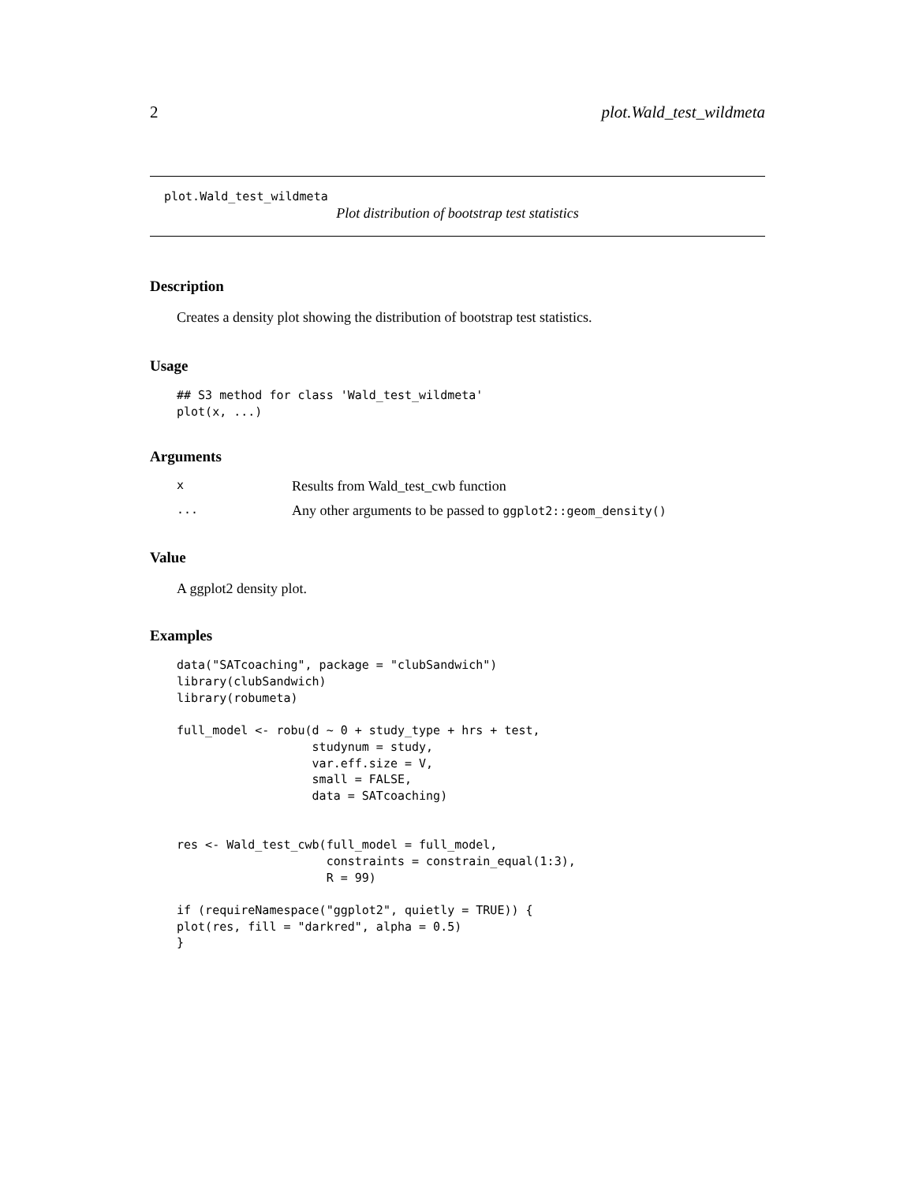2 plot.Wald_test_wildmeta
plot.Wald_test_wildmeta
Plot distribution of bootstrap test statistics
Description
Creates a density plot showing the distribution of bootstrap test statistics.
Usage
## S3 method for class 'Wald_test_wildmeta'
plot(x, ...)
Arguments
x
Results from Wald_test_cwb function
...
Any other arguments to be passed to ggplot2::geom_density()
Value
A ggplot2 density plot.
Examples
data("SATcoaching", package = "clubSandwich")
library(clubSandwich)
library(robumeta)

full_model <- robu(d ~ 0 + study_type + hrs + test,
                   studynum = study,
                   var.eff.size = V,
                   small = FALSE,
                   data = SATcoaching)


res <- Wald_test_cwb(full_model = full_model,
                     constraints = constrain_equal(1:3),
                     R = 99)

if (requireNamespace("ggplot2", quietly = TRUE)) {
plot(res, fill = "darkred", alpha = 0.5)
}